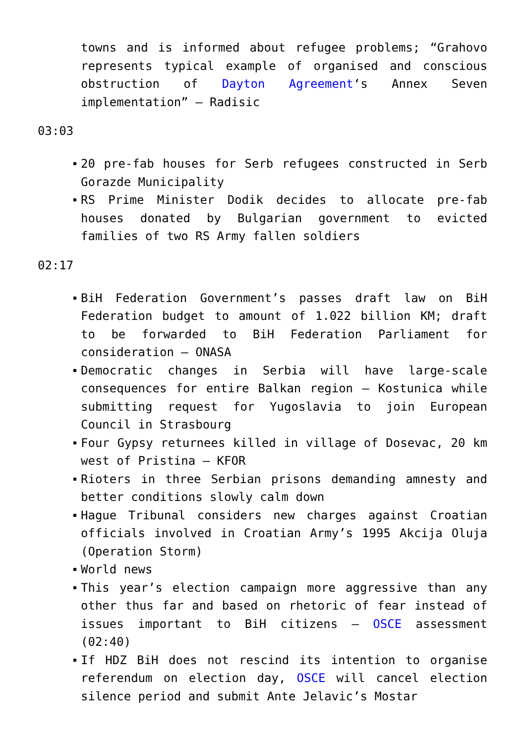towns and is informed about refugee problems; “Grahovo represents typical example of organised and conscious obstruction of Dayton Agreement‘s Annex Seven implementation” – Radisic
03:03
20 pre-fab houses for Serb refugees constructed in Serb Gorazde Municipality
RS Prime Minister Dodik decides to allocate pre-fab houses donated by Bulgarian government to evicted families of two RS Army fallen soldiers
02:17
BiH Federation Government’s passes draft law on BiH Federation budget to amount of 1.022 billion KM; draft to be forwarded to BiH Federation Parliament for consideration – ONASA
Democratic changes in Serbia will have large-scale consequences for entire Balkan region – Kostunica while submitting request for Yugoslavia to join European Council in Strasbourg
Four Gypsy returnees killed in village of Dosevac, 20 km west of Pristina – KFOR
Rioters in three Serbian prisons demanding amnesty and better conditions slowly calm down
Hague Tribunal considers new charges against Croatian officials involved in Croatian Army’s 1995 Akcija Oluja (Operation Storm)
World news
This year’s election campaign more aggressive than any other thus far and based on rhetoric of fear instead of issues important to BiH citizens – OSCE assessment (02:40)
If HDZ BiH does not rescind its intention to organise referendum on election day, OSCE will cancel election silence period and submit Ante Jelavic’s Mostar